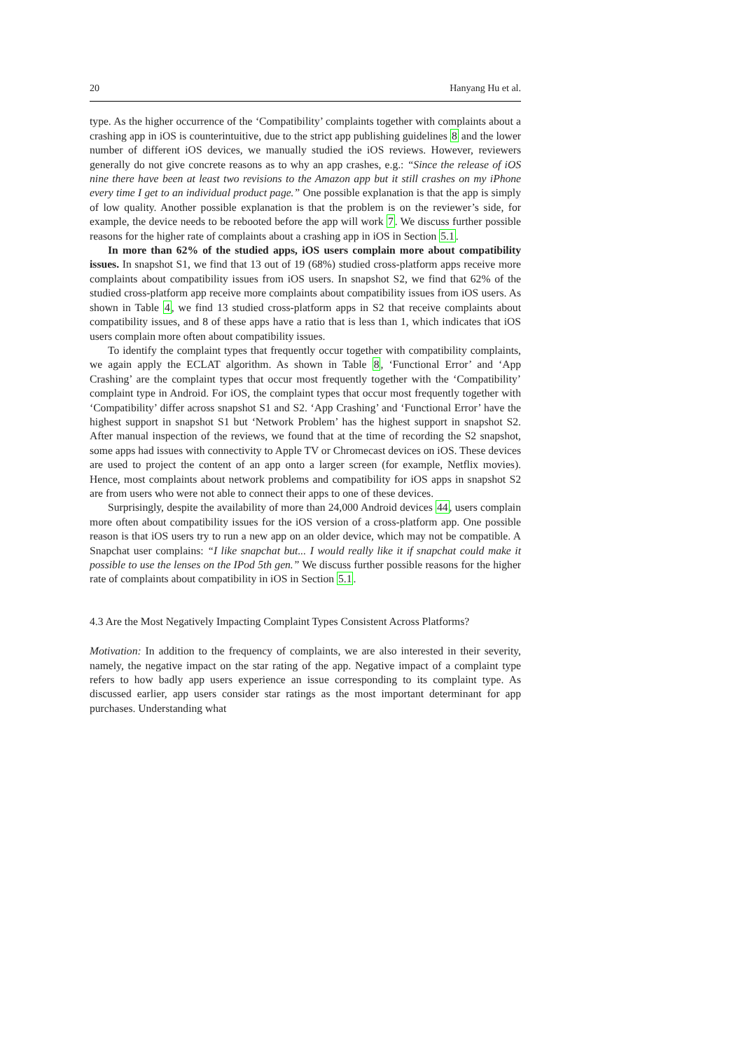20 Hanyang Hu et al.
type. As the higher occurrence of the ‘Compatibility’ complaints together with complaints about a crashing app in iOS is counterintuitive, due to the strict app publishing guidelines 8 and the lower number of different iOS devices, we manually studied the iOS reviews. However, reviewers generally do not give concrete reasons as to why an app crashes, e.g.: “Since the release of iOS nine there have been at least two revisions to the Amazon app but it still crashes on my iPhone every time I get to an individual product page.” One possible explanation is that the app is simply of low quality. Another possible explanation is that the problem is on the reviewer’s side, for example, the device needs to be rebooted before the app will work 7. We discuss further possible reasons for the higher rate of complaints about a crashing app in iOS in Section 5.1.
In more than 62% of the studied apps, iOS users complain more about compatibility issues. In snapshot S1, we find that 13 out of 19 (68%) studied cross-platform apps receive more complaints about compatibility issues from iOS users. In snapshot S2, we find that 62% of the studied cross-platform app receive more complaints about compatibility issues from iOS users. As shown in Table 4, we find 13 studied cross-platform apps in S2 that receive complaints about compatibility issues, and 8 of these apps have a ratio that is less than 1, which indicates that iOS users complain more often about compatibility issues.
To identify the complaint types that frequently occur together with compatibility complaints, we again apply the ECLAT algorithm. As shown in Table 8, ‘Functional Error’ and ‘App Crashing’ are the complaint types that occur most frequently together with the ‘Compatibility’ complaint type in Android. For iOS, the complaint types that occur most frequently together with ‘Compatibility’ differ across snapshot S1 and S2. ‘App Crashing’ and ‘Functional Error’ have the highest support in snapshot S1 but ‘Network Problem’ has the highest support in snapshot S2. After manual inspection of the reviews, we found that at the time of recording the S2 snapshot, some apps had issues with connectivity to Apple TV or Chromecast devices on iOS. These devices are used to project the content of an app onto a larger screen (for example, Netflix movies). Hence, most complaints about network problems and compatibility for iOS apps in snapshot S2 are from users who were not able to connect their apps to one of these devices.
Surprisingly, despite the availability of more than 24,000 Android devices 44, users complain more often about compatibility issues for the iOS version of a cross-platform app. One possible reason is that iOS users try to run a new app on an older device, which may not be compatible. A Snapchat user complains: “I like snapchat but... I would really like it if snapchat could make it possible to use the lenses on the IPod 5th gen.” We discuss further possible reasons for the higher rate of complaints about compatibility in iOS in Section 5.1.
4.3 Are the Most Negatively Impacting Complaint Types Consistent Across Platforms?
Motivation: In addition to the frequency of complaints, we are also interested in their severity, namely, the negative impact on the star rating of the app. Negative impact of a complaint type refers to how badly app users experience an issue corresponding to its complaint type. As discussed earlier, app users consider star ratings as the most important determinant for app purchases. Understanding what